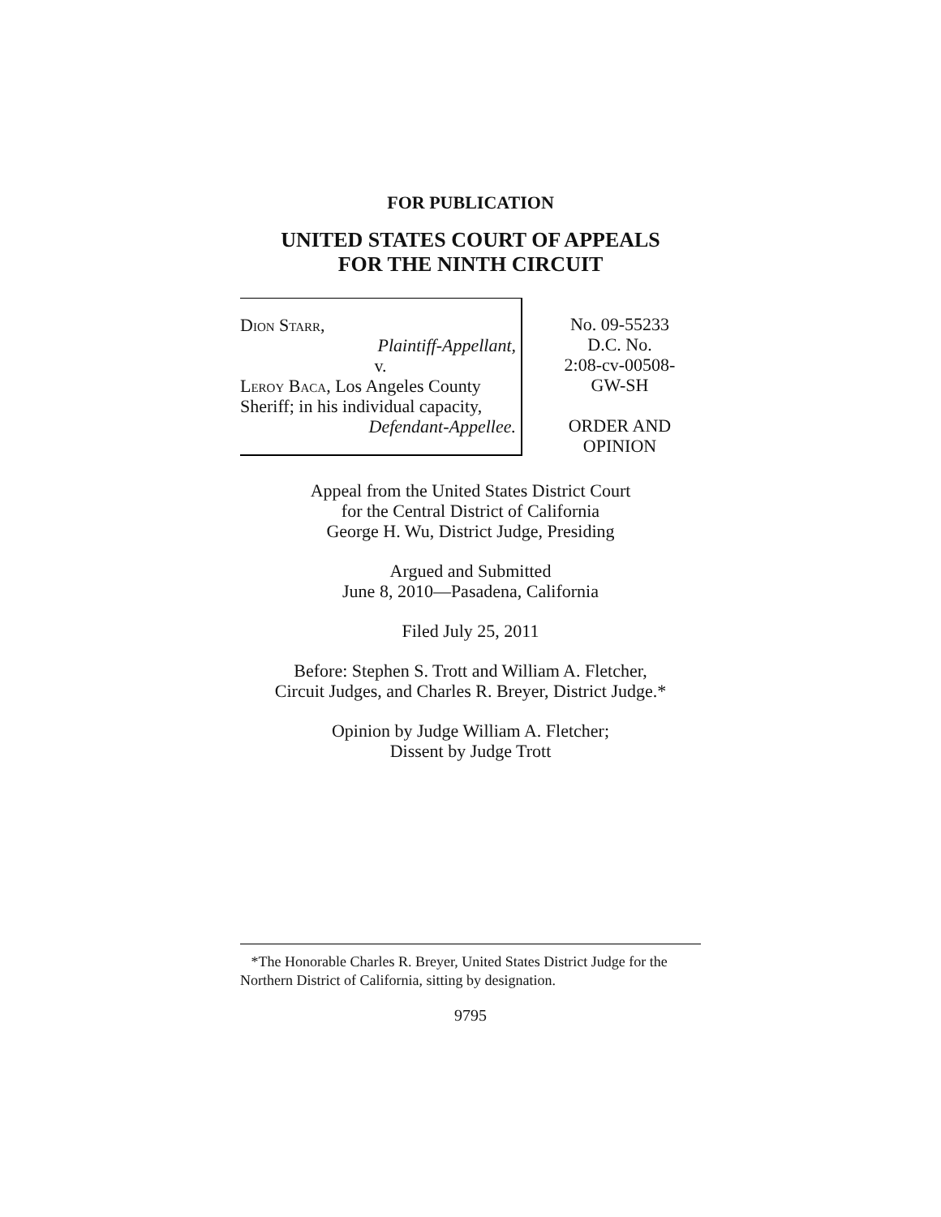FOR PUBLICATION
UNITED STATES COURT OF APPEALS
FOR THE NINTH CIRCUIT
Dion Starr,
Plaintiff-Appellant,
v.
Leroy Baca, Los Angeles County
Sheriff; in his individual capacity,
Defendant-Appellee.
No. 09-55233
D.C. No.
2:08-cv-00508-
GW-SH
ORDER AND
OPINION
Appeal from the United States District Court
for the Central District of California
George H. Wu, District Judge, Presiding
Argued and Submitted
June 8, 2010—Pasadena, California
Filed July 25, 2011
Before: Stephen S. Trott and William A. Fletcher,
Circuit Judges, and Charles R. Breyer, District Judge.*
Opinion by Judge William A. Fletcher;
Dissent by Judge Trott
*The Honorable Charles R. Breyer, United States District Judge for the Northern District of California, sitting by designation.
9795